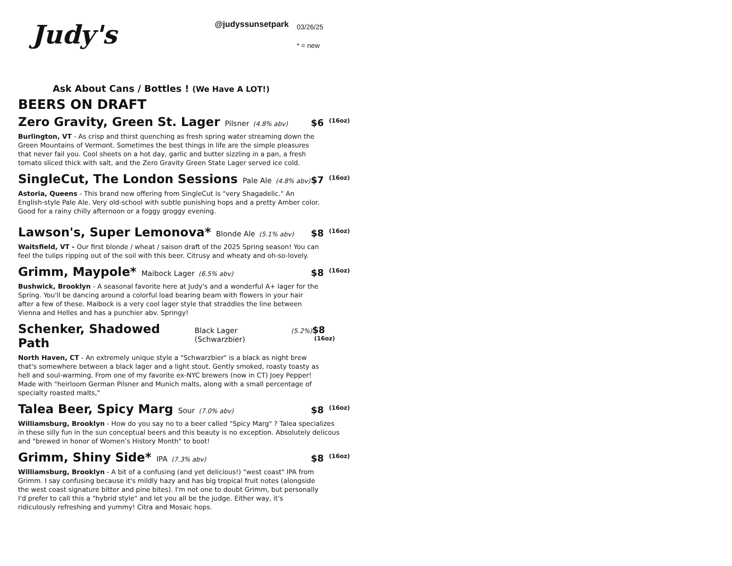Judy's
@judyssunsetpark
03/26/25
* = new
Ask About Cans / Bottles ! (We Have A LOT!)
BEERS ON DRAFT
Zero Gravity, Green St. Lager Pilsner (4.8% abv) $6 (16oz)
Burlington, VT - As crisp and thirst quenching as fresh spring water streaming down the Green Mountains of Vermont. Sometimes the best things in life are the simple pleasures that never fail you. Cool sheets on a hot day, garlic and butter sizzling in a pan, a fresh tomato sliced thick with salt, and the Zero Gravity Green State Lager served ice cold.
SingleCut, The London Sessions Pale Ale (4.8% abv) $7 (16oz)
Astoria, Queens - This brand new offering from SingleCut is "very Shagadelic." An English-style Pale Ale. Very old-school with subtle punishing hops and a pretty Amber color. Good for a rainy chilly afternoon or a foggy groggy evening.
Lawson's, Super Lemonova* Blonde Ale (5.1% abv) $8 (16oz)
Waitsfield, VT - Our first blonde / wheat / saison draft of the 2025 Spring season! You can feel the tulips ripping out of the soil with this beer. Citrusy and wheaty and oh-so-lovely.
Grimm, Maypole* Maibock Lager (6.5% abv) $8 (16oz)
Bushwick, Brooklyn - A seasonal favorite here at Judy's and a wonderful A+ lager for the Spring. You'll be dancing around a colorful load bearing beam with flowers in your hair after a few of these. Maibock is a very cool lager style that straddles the line between Vienna and Helles and has a punchier abv. Springy!
Schenker, Shadowed Path Black Lager (Schwarzbier) (5.2%) $8 (16oz)
North Haven, CT - An extremely unique style a "Schwarzbier" is a black as night brew that's somewhere between a black lager and a light stout. Gently smoked, roasty toasty as hell and soul-warming. From one of my favorite ex-NYC brewers (now in CT) Joey Pepper! Made with "heirloom German Pilsner and Munich malts, along with a small percentage of specialty roasted malts,"
Talea Beer, Spicy Marg Sour (7.0% abv) $8 (16oz)
Williamsburg, Brooklyn - How do you say no to a beer called "Spicy Marg" ? Talea specializes in these silly fun in the sun conceptual beers and this beauty is no exception. Absolutely delicous and "brewed in honor of Women’s History Month" to boot!
Grimm, Shiny Side* IPA (7.3% abv) $8 (16oz)
Williamsburg, Brooklyn - A bit of a confusing (and yet delicious!) "west coast" IPA from Grimm. I say confusing because it's mildly hazy and has big tropical fruit notes (alongside the west coast signature bitter and pine bites). I'm not one to doubt Grimm, but personally I'd prefer to call this a "hybrid style" and let you all be the judge. Either way, it's ridiculously refreshing and yummy! Citra and Mosaic hops.